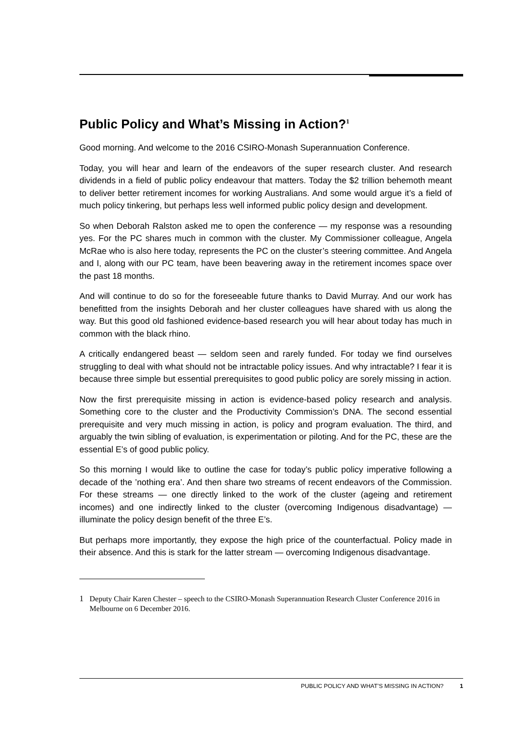Public Policy and What’s Missing in Action?<sup>1</sup>
Good morning. And welcome to the 2016 CSIRO-Monash Superannuation Conference.
Today, you will hear and learn of the endeavors of the super research cluster. And research dividends in a field of public policy endeavour that matters. Today the $2 trillion behemoth meant to deliver better retirement incomes for working Australians. And some would argue it’s a field of much policy tinkering, but perhaps less well informed public policy design and development.
So when Deborah Ralston asked me to open the conference — my response was a resounding yes. For the PC shares much in common with the cluster. My Commissioner colleague, Angela McRae who is also here today, represents the PC on the cluster’s steering committee. And Angela and I, along with our PC team, have been beavering away in the retirement incomes space over the past 18 months.
And will continue to do so for the foreseeable future thanks to David Murray. And our work has benefitted from the insights Deborah and her cluster colleagues have shared with us along the way. But this good old fashioned evidence-based research you will hear about today has much in common with the black rhino.
A critically endangered beast — seldom seen and rarely funded. For today we find ourselves struggling to deal with what should not be intractable policy issues. And why intractable? I fear it is because three simple but essential prerequisites to good public policy are sorely missing in action.
Now the first prerequisite missing in action is evidence-based policy research and analysis. Something core to the cluster and the Productivity Commission’s DNA. The second essential prerequisite and very much missing in action, is policy and program evaluation. The third, and arguably the twin sibling of evaluation, is experimentation or piloting. And for the PC, these are the essential E’s of good public policy.
So this morning I would like to outline the case for today’s public policy imperative following a decade of the ’nothing era’. And then share two streams of recent endeavors of the Commission. For these streams — one directly linked to the work of the cluster (ageing and retirement incomes) and one indirectly linked to the cluster (overcoming Indigenous disadvantage) — illuminate the policy design benefit of the three E’s.
But perhaps more importantly, they expose the high price of the counterfactual. Policy made in their absence. And this is stark for the latter stream — overcoming Indigenous disadvantage.
1 Deputy Chair Karen Chester – speech to the CSIRO-Monash Superannuation Research Cluster Conference 2016 in Melbourne on 6 December 2016.
PUBLIC POLICY AND WHAT’S MISSING IN ACTION? 1